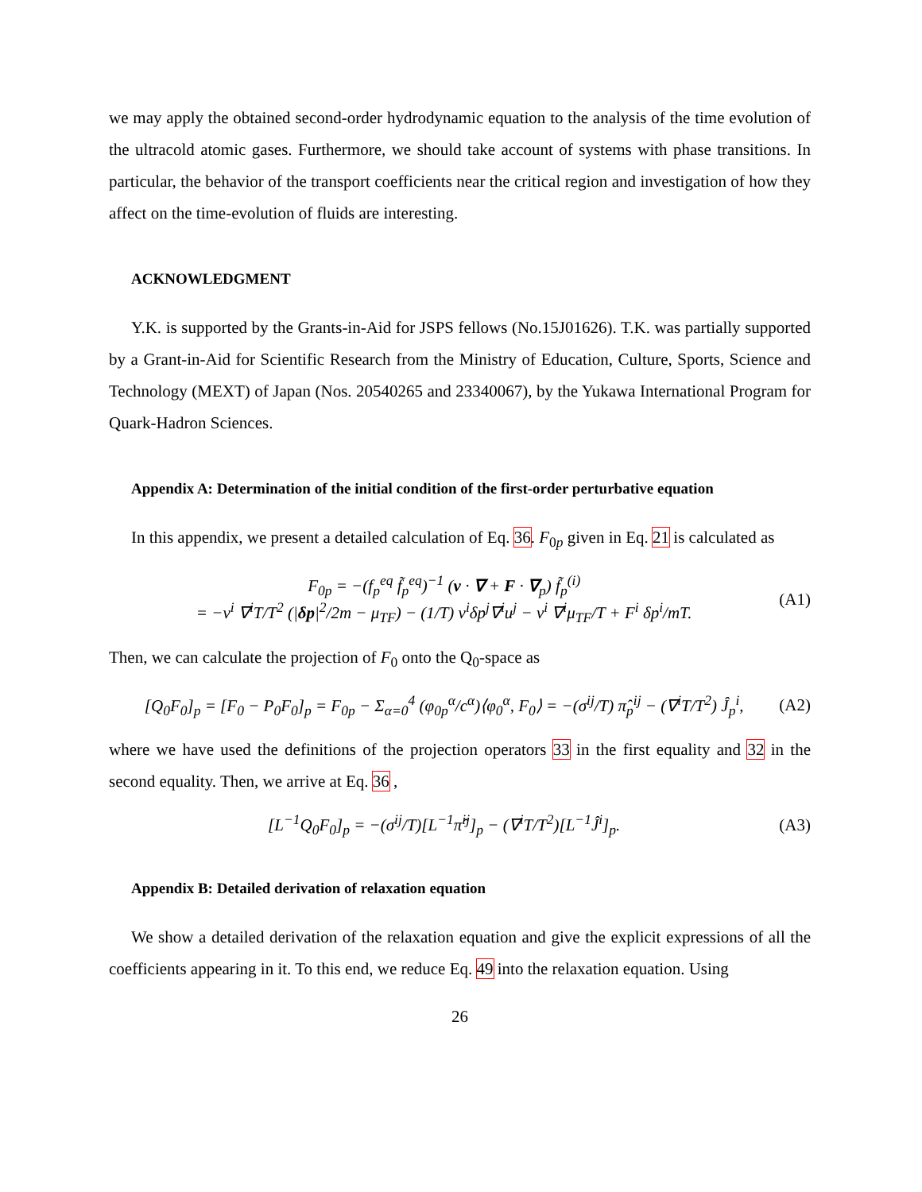we may apply the obtained second-order hydrodynamic equation to the analysis of the time evolution of the ultracold atomic gases. Furthermore, we should take account of systems with phase transitions. In particular, the behavior of the transport coefficients near the critical region and investigation of how they affect on the time-evolution of fluids are interesting.
ACKNOWLEDGMENT
Y.K. is supported by the Grants-in-Aid for JSPS fellows (No.15J01626). T.K. was partially supported by a Grant-in-Aid for Scientific Research from the Ministry of Education, Culture, Sports, Science and Technology (MEXT) of Japan (Nos. 20540265 and 23340067), by the Yukawa International Program for Quark-Hadron Sciences.
Appendix A: Determination of the initial condition of the first-order perturbative equation
In this appendix, we present a detailed calculation of Eq. 36. F<sub>0p</sub> given in Eq. 21 is calculated as
F<sub>0p</sub> = −(f<sub>p</sub><sup>eq</sup> f̃<sub>p</sub><sup>eq</sup>)<sup>−1</sup> (v · ∇ + F · ∇<sub>p</sub>) f̃<sub>p</sub><sup>(i)</sup>
= −v<sup>i</sup> ∇<sup>i</sup>T/T<sup>2</sup> (|δp|<sup>2</sup>/2m − μ<sub>TF</sub>) − (1/T) v<sup>i</sup>δp<sup>j</sup>∇<sup>i</sup>u<sup>j</sup> − v<sup>i</sup> ∇<sup>i</sup>μ<sub>TF</sub>/T + F<sup>i</sup> δp<sup>i</sup>/mT.
(A1)
Then, we can calculate the projection of F<sub>0</sub> onto the Q<sub>0</sub>-space as
[Q<sub>0</sub>F<sub>0</sub>]<sub>p</sub> = [F<sub>0</sub> − P<sub>0</sub>F<sub>0</sub>]<sub>p</sub> = F<sub>0p</sub> − Σ<sub>α=0</sub><sup>4</sup> (φ<sub>0p</sub><sup>α</sup>/c<sup>α</sup>)⟨φ<sub>0</sub><sup>α</sup>, F<sub>0</sub>⟩ = −(σ<sup>ij</sup>/T) π̂<sub>p</sub><sup>ij</sup> − (∇<sup>i</sup>T/T<sup>2</sup>) Ĵ<sub>p</sub><sup>i</sup>,
(A2)
where we have used the definitions of the projection operators 33 in the first equality and 32 in the second equality. Then, we arrive at Eq. 36 ,
[L<sup>−1</sup>Q<sub>0</sub>F<sub>0</sub>]<sub>p</sub> = −(σ<sup>ij</sup>/T)[L<sup>−1</sup>π̂<sup>ij</sup>]<sub>p</sub> − (∇<sup>i</sup>T/T<sup>2</sup>)[L<sup>−1</sup>Ĵ<sup>i</sup>]<sub>p</sub>.
(A3)
Appendix B: Detailed derivation of relaxation equation
We show a detailed derivation of the relaxation equation and give the explicit expressions of all the coefficients appearing in it. To this end, we reduce Eq. 49 into the relaxation equation. Using
26